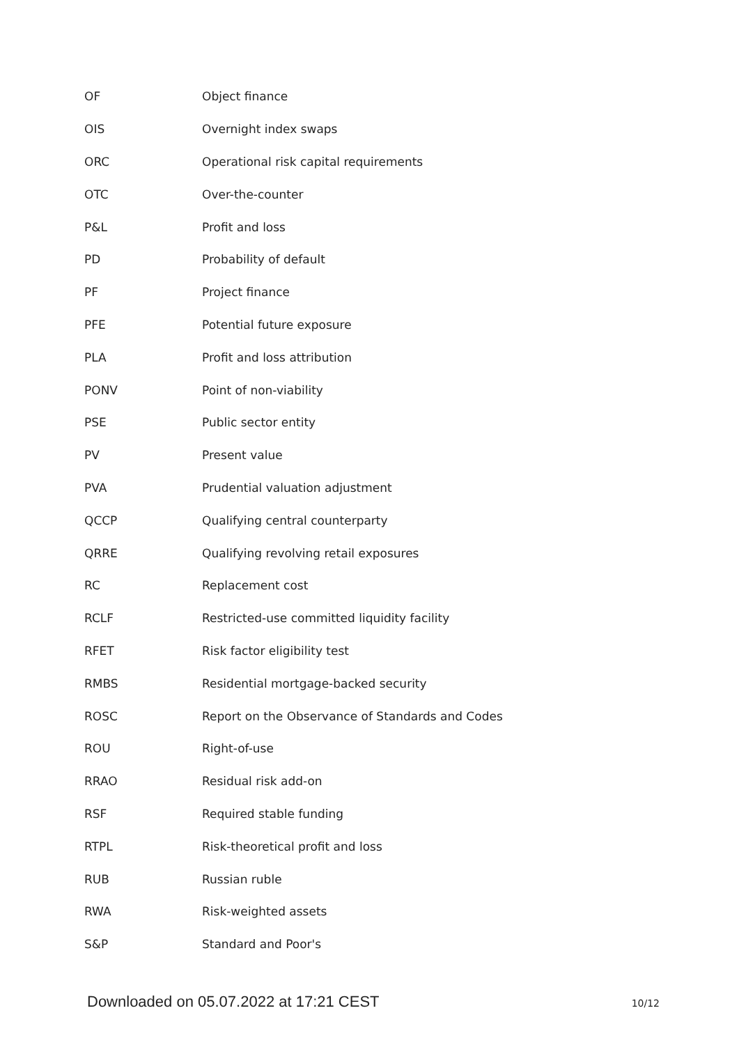| OF | Object finance |
| OIS | Overnight index swaps |
| ORC | Operational risk capital requirements |
| OTC | Over-the-counter |
| P&L | Profit and loss |
| PD | Probability of default |
| PF | Project finance |
| PFE | Potential future exposure |
| PLA | Profit and loss attribution |
| PONV | Point of non-viability |
| PSE | Public sector entity |
| PV | Present value |
| PVA | Prudential valuation adjustment |
| QCCP | Qualifying central counterparty |
| QRRE | Qualifying revolving retail exposures |
| RC | Replacement cost |
| RCLF | Restricted-use committed liquidity facility |
| RFET | Risk factor eligibility test |
| RMBS | Residential mortgage-backed security |
| ROSC | Report on the Observance of Standards and Codes |
| ROU | Right-of-use |
| RRAO | Residual risk add-on |
| RSF | Required stable funding |
| RTPL | Risk-theoretical profit and loss |
| RUB | Russian ruble |
| RWA | Risk-weighted assets |
| S&P | Standard and Poor's |
Downloaded on 05.07.2022 at 17:21 CEST 10/12